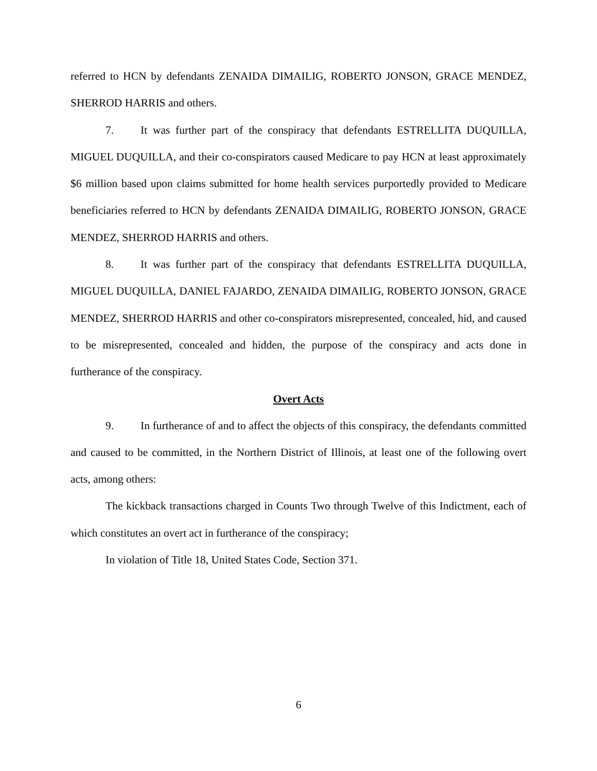referred to HCN by defendants ZENAIDA DIMAILIG, ROBERTO JONSON, GRACE MENDEZ, SHERROD HARRIS and others.
7. It was further part of the conspiracy that defendants ESTRELLITA DUQUILLA, MIGUEL DUQUILLA, and their co-conspirators caused Medicare to pay HCN at least approximately $6 million based upon claims submitted for home health services purportedly provided to Medicare beneficiaries referred to HCN by defendants ZENAIDA DIMAILIG, ROBERTO JONSON, GRACE MENDEZ, SHERROD HARRIS and others.
8. It was further part of the conspiracy that defendants ESTRELLITA DUQUILLA, MIGUEL DUQUILLA, DANIEL FAJARDO, ZENAIDA DIMAILIG, ROBERTO JONSON, GRACE MENDEZ, SHERROD HARRIS and other co-conspirators misrepresented, concealed, hid, and caused to be misrepresented, concealed and hidden, the purpose of the conspiracy and acts done in furtherance of the conspiracy.
Overt Acts
9. In furtherance of and to affect the objects of this conspiracy, the defendants committed and caused to be committed, in the Northern District of Illinois, at least one of the following overt acts, among others:
The kickback transactions charged in Counts Two through Twelve of this Indictment, each of which constitutes an overt act in furtherance of the conspiracy;
In violation of Title 18, United States Code, Section 371.
6